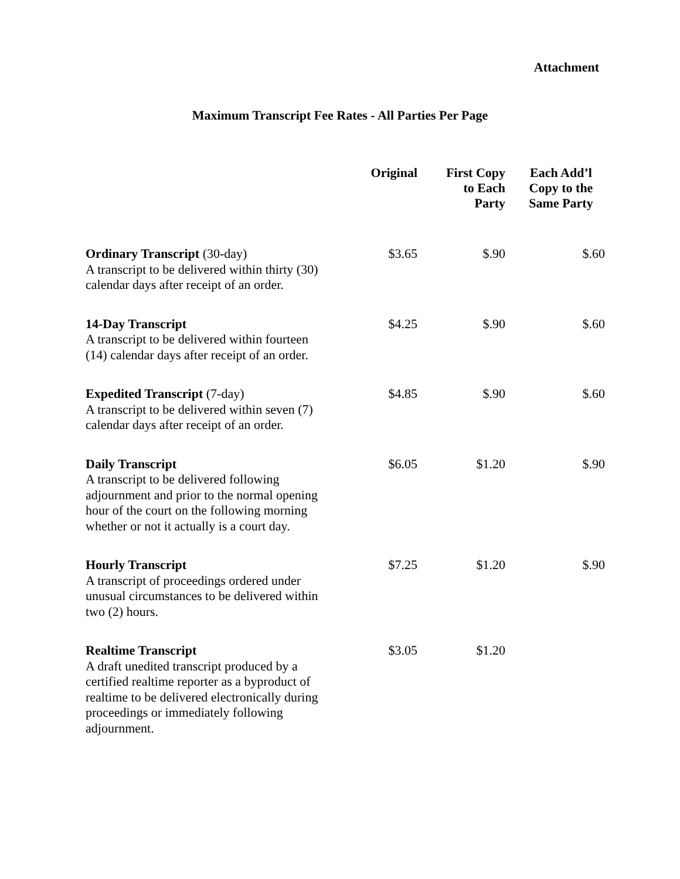Attachment
Maximum Transcript Fee Rates - All Parties Per Page
| | Original | First Copy to Each Party | Each Add’l Copy to the Same Party |
| --- | --- | --- | --- |
| Ordinary Transcript (30-day) A transcript to be delivered within thirty (30) calendar days after receipt of an order. | $3.65 | $.90 | $.60 |
| 14-Day Transcript A transcript to be delivered within fourteen (14) calendar days after receipt of an order. | $4.25 | $.90 | $.60 |
| Expedited Transcript (7-day) A transcript to be delivered within seven (7) calendar days after receipt of an order. | $4.85 | $.90 | $.60 |
| Daily Transcript A transcript to be delivered following adjournment and prior to the normal opening hour of the court on the following morning whether or not it actually is a court day. | $6.05 | $1.20 | $.90 |
| Hourly Transcript A transcript of proceedings ordered under unusual circumstances to be delivered within two (2) hours. | $7.25 | $1.20 | $.90 |
| Realtime Transcript A draft unedited transcript produced by a certified realtime reporter as a byproduct of realtime to be delivered electronically during proceedings or immediately following adjournment. | $3.05 | $1.20 | |